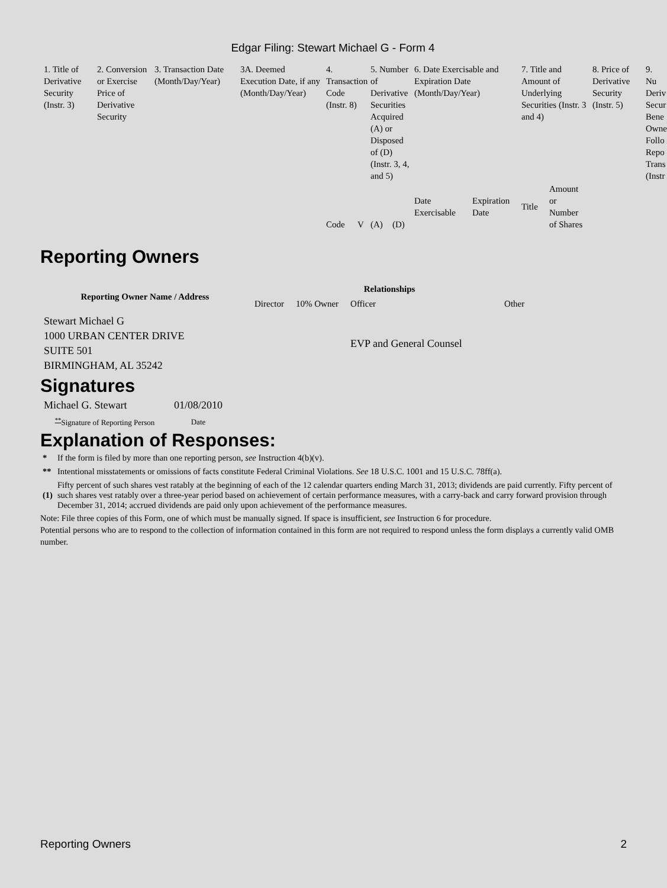Edgar Filing: Stewart Michael G - Form 4
| 1. Title of Derivative Security (Instr. 3) | 2. Conversion or Exercise Price of Derivative Security | 3. Transaction Date (Month/Day/Year) | 3A. Deemed Execution Date, if any (Month/Day/Year) | 4. Transaction Code (Instr. 8) | | 5. Number of Derivative Securities Acquired (A) or Disposed of (D) (Instr. 3, 4, and 5) | | 6. Date Exercisable and Expiration Date (Month/Day/Year) | | 7. Title and Amount of Underlying Securities (Instr. 3 and 4) | | 8. Price of Derivative Security (Instr. 5) | 9. Nu Deriv Secur Bene Owne Follo Repo Trans (Instr |
| | | | | Code | V | (A) | (D) | Date Exercisable | Expiration Date | Title | Amount or Number of Shares | | |
Reporting Owners
| Reporting Owner Name / Address | Relationships | | | |
| --- | --- | --- | --- | --- |
| | Director | 10% Owner | Officer | Other |
| Stewart Michael G 1000 URBAN CENTER DRIVE SUITE 501 BIRMINGHAM, AL 35242 | | | EVP and General Counsel | |
Signatures
| Michael G. Stewart | 01/08/2010 |
| <sup>**</sup> Signature of Reporting Person | Date |
Explanation of Responses:
| * | If the form is filed by more than one reporting person, see Instruction 4(b)(v). |
| ** | Intentional misstatements or omissions of facts constitute Federal Criminal Violations. See 18 U.S.C. 1001 and 15 U.S.C. 78ff(a). |
| (1) | Fifty percent of such shares vest ratably at the beginning of each of the 12 calendar quarters ending March 31, 2013; dividends are paid currently. Fifty percent of such shares vest ratably over a three-year period based on achievement of certain performance measures, with a carry-back and carry forward provision through December 31, 2014; accrued dividends are paid only upon achievement of the performance measures. |
Note: File three copies of this Form, one of which must be manually signed. If space is insufficient, see Instruction 6 for procedure.
Potential persons who are to respond to the collection of information contained in this form are not required to respond unless the form displays a currently valid OMB number.
Reporting Owners 2